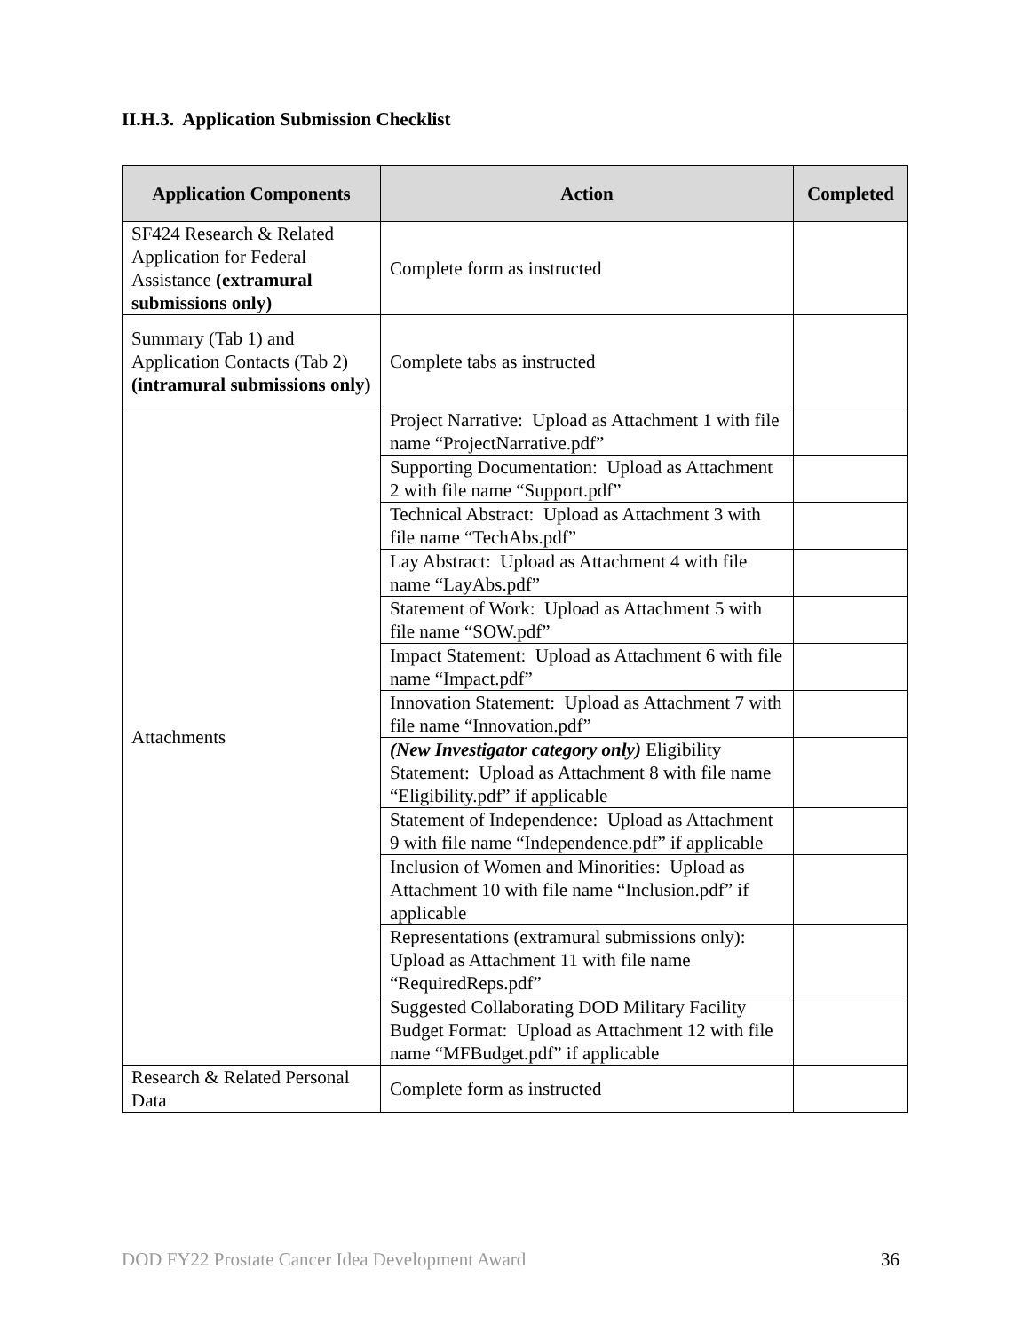II.H.3. Application Submission Checklist
| Application Components | Action | Completed |
| --- | --- | --- |
| SF424 Research & Related Application for Federal Assistance (extramural submissions only) | Complete form as instructed | |
| Summary (Tab 1) and Application Contacts (Tab 2) (intramural submissions only) | Complete tabs as instructed | |
| Attachments | Project Narrative: Upload as Attachment 1 with file name “ProjectNarrative.pdf” | |
| | Supporting Documentation: Upload as Attachment 2 with file name “Support.pdf” | |
| | Technical Abstract: Upload as Attachment 3 with file name “TechAbs.pdf” | |
| | Lay Abstract: Upload as Attachment 4 with file name “LayAbs.pdf” | |
| | Statement of Work: Upload as Attachment 5 with file name “SOW.pdf” | |
| | Impact Statement: Upload as Attachment 6 with file name “Impact.pdf” | |
| | Innovation Statement: Upload as Attachment 7 with file name “Innovation.pdf” | |
| | (New Investigator category only) Eligibility Statement: Upload as Attachment 8 with file name “Eligibility.pdf” if applicable | |
| | Statement of Independence: Upload as Attachment 9 with file name “Independence.pdf” if applicable | |
| | Inclusion of Women and Minorities: Upload as Attachment 10 with file name “Inclusion.pdf” if applicable | |
| | Representations (extramural submissions only): Upload as Attachment 11 with file name “RequiredReps.pdf” | |
| | Suggested Collaborating DOD Military Facility Budget Format: Upload as Attachment 12 with file name “MFBudget.pdf” if applicable | |
| Research & Related Personal Data | Complete form as instructed | |
DOD FY22 Prostate Cancer Idea Development Award 36